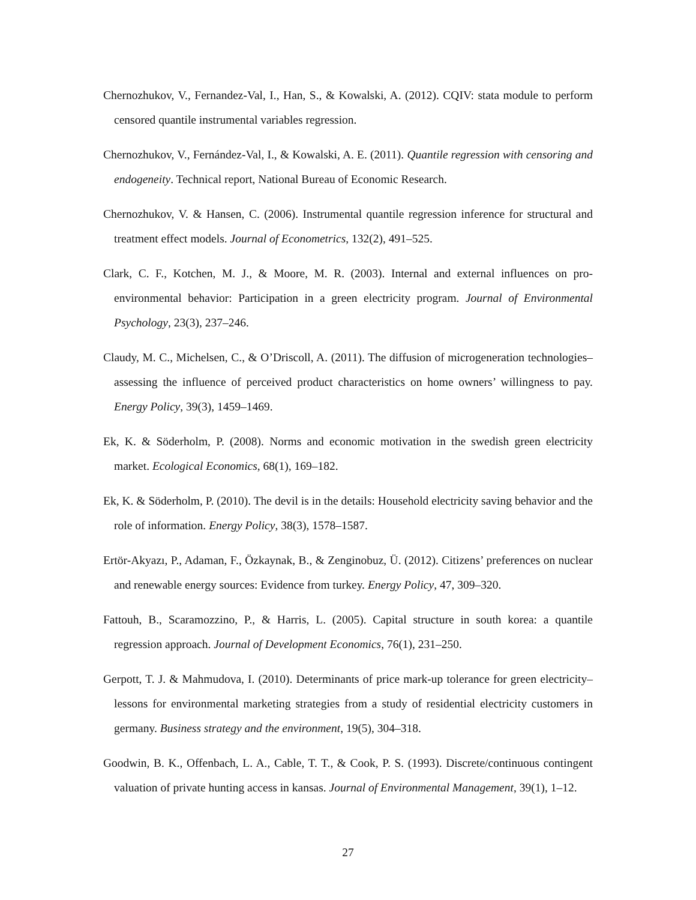Chernozhukov, V., Fernandez-Val, I., Han, S., & Kowalski, A. (2012). CQIV: stata module to perform censored quantile instrumental variables regression.
Chernozhukov, V., Fernández-Val, I., & Kowalski, A. E. (2011). Quantile regression with censoring and endogeneity. Technical report, National Bureau of Economic Research.
Chernozhukov, V. & Hansen, C. (2006). Instrumental quantile regression inference for structural and treatment effect models. Journal of Econometrics, 132(2), 491–525.
Clark, C. F., Kotchen, M. J., & Moore, M. R. (2003). Internal and external influences on pro-environmental behavior: Participation in a green electricity program. Journal of Environmental Psychology, 23(3), 237–246.
Claudy, M. C., Michelsen, C., & O’Driscoll, A. (2011). The diffusion of microgeneration technologies–assessing the influence of perceived product characteristics on home owners’ willingness to pay. Energy Policy, 39(3), 1459–1469.
Ek, K. & Söderholm, P. (2008). Norms and economic motivation in the swedish green electricity market. Ecological Economics, 68(1), 169–182.
Ek, K. & Söderholm, P. (2010). The devil is in the details: Household electricity saving behavior and the role of information. Energy Policy, 38(3), 1578–1587.
Ertör-Akyazı, P., Adaman, F., Özkaynak, B., & Zenginobuz, Ü. (2012). Citizens’ preferences on nuclear and renewable energy sources: Evidence from turkey. Energy Policy, 47, 309–320.
Fattouh, B., Scaramozzino, P., & Harris, L. (2005). Capital structure in south korea: a quantile regression approach. Journal of Development Economics, 76(1), 231–250.
Gerpott, T. J. & Mahmudova, I. (2010). Determinants of price mark-up tolerance for green electricity–lessons for environmental marketing strategies from a study of residential electricity customers in germany. Business strategy and the environment, 19(5), 304–318.
Goodwin, B. K., Offenbach, L. A., Cable, T. T., & Cook, P. S. (1993). Discrete/continuous contingent valuation of private hunting access in kansas. Journal of Environmental Management, 39(1), 1–12.
27